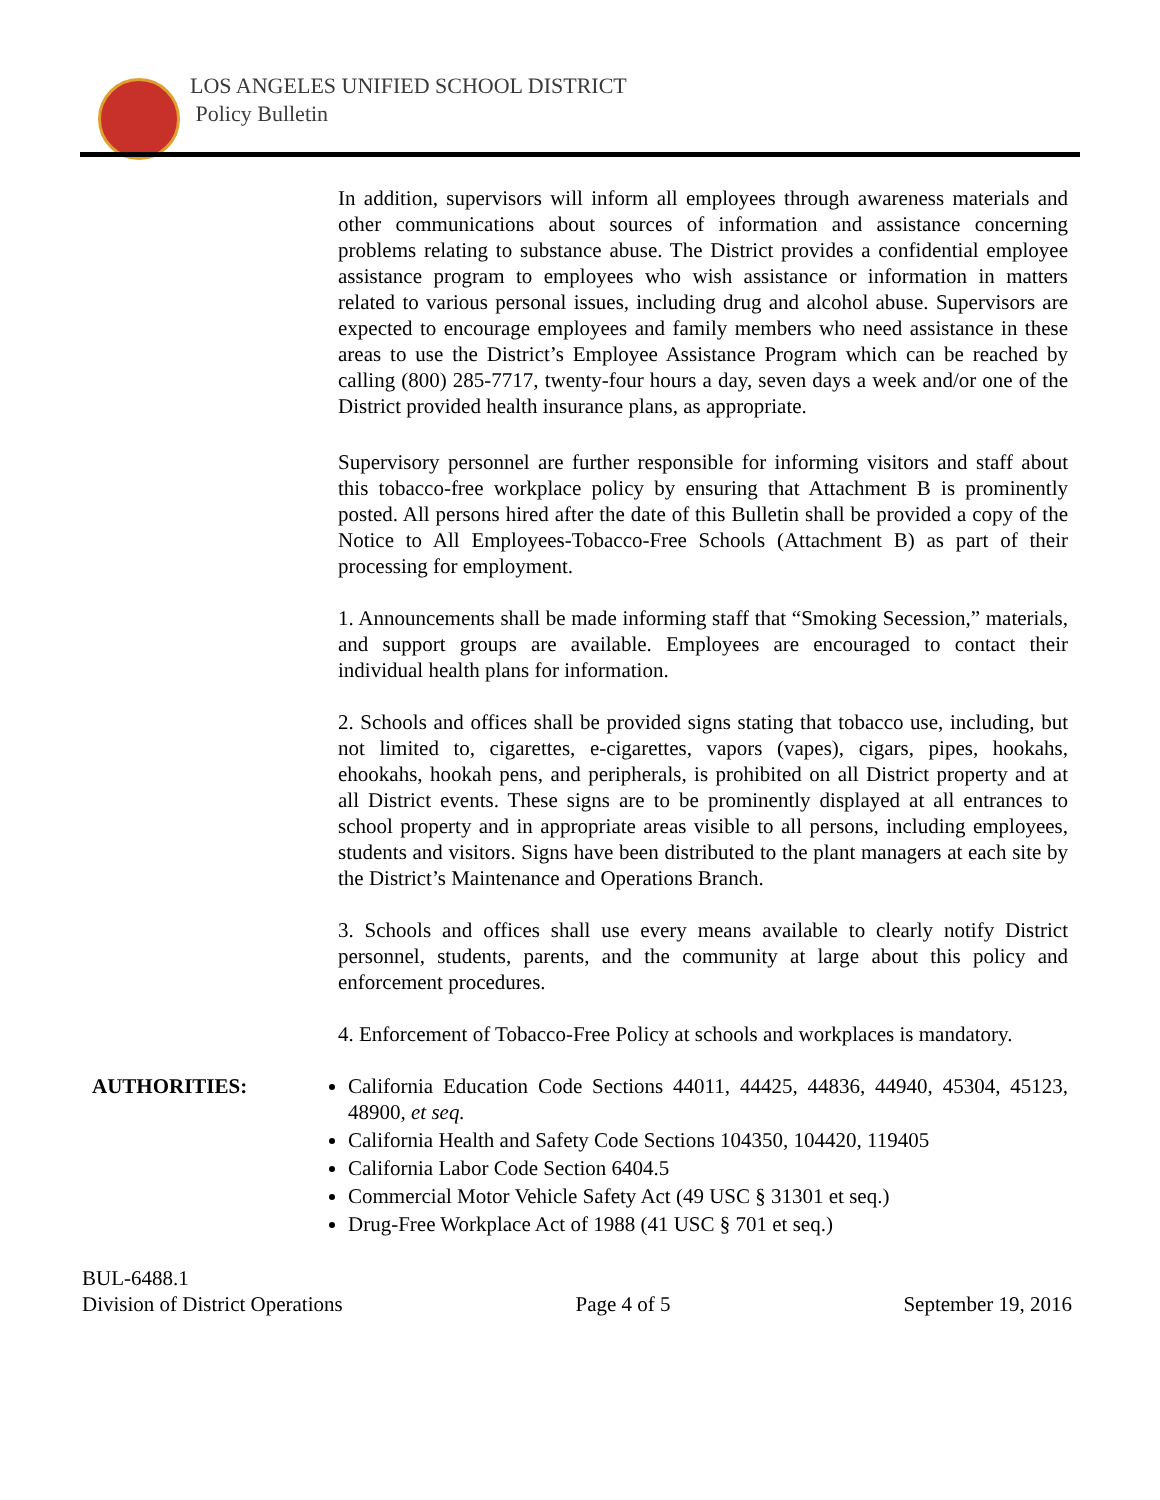LOS ANGELES UNIFIED SCHOOL DISTRICT
Policy Bulletin
In addition, supervisors will inform all employees through awareness materials and other communications about sources of information and assistance concerning problems relating to substance abuse. The District provides a confidential employee assistance program to employees who wish assistance or information in matters related to various personal issues, including drug and alcohol abuse. Supervisors are expected to encourage employees and family members who need assistance in these areas to use the District’s Employee Assistance Program which can be reached by calling (800) 285-7717, twenty-four hours a day, seven days a week and/or one of the District provided health insurance plans, as appropriate.
Supervisory personnel are further responsible for informing visitors and staff about this tobacco-free workplace policy by ensuring that Attachment B is prominently posted. All persons hired after the date of this Bulletin shall be provided a copy of the Notice to All Employees-Tobacco-Free Schools (Attachment B) as part of their processing for employment.
1. Announcements shall be made informing staff that “Smoking Secession,” materials, and support groups are available. Employees are encouraged to contact their individual health plans for information.
2. Schools and offices shall be provided signs stating that tobacco use, including, but not limited to, cigarettes, e-cigarettes, vapors (vapes), cigars, pipes, hookahs, ehookahs, hookah pens, and peripherals, is prohibited on all District property and at all District events. These signs are to be prominently displayed at all entrances to school property and in appropriate areas visible to all persons, including employees, students and visitors. Signs have been distributed to the plant managers at each site by the District’s Maintenance and Operations Branch.
3. Schools and offices shall use every means available to clearly notify District personnel, students, parents, and the community at large about this policy and enforcement procedures.
4. Enforcement of Tobacco-Free Policy at schools and workplaces is mandatory.
AUTHORITIES: California Education Code Sections 44011, 44425, 44836, 44940, 45304, 45123, 48900, et seq.
California Health and Safety Code Sections 104350, 104420, 119405
California Labor Code Section 6404.5
Commercial Motor Vehicle Safety Act (49 USC § 31301 et seq.)
Drug-Free Workplace Act of 1988 (41 USC § 701 et seq.)
BUL-6488.1
Division of District Operations Page 4 of 5 September 19, 2016